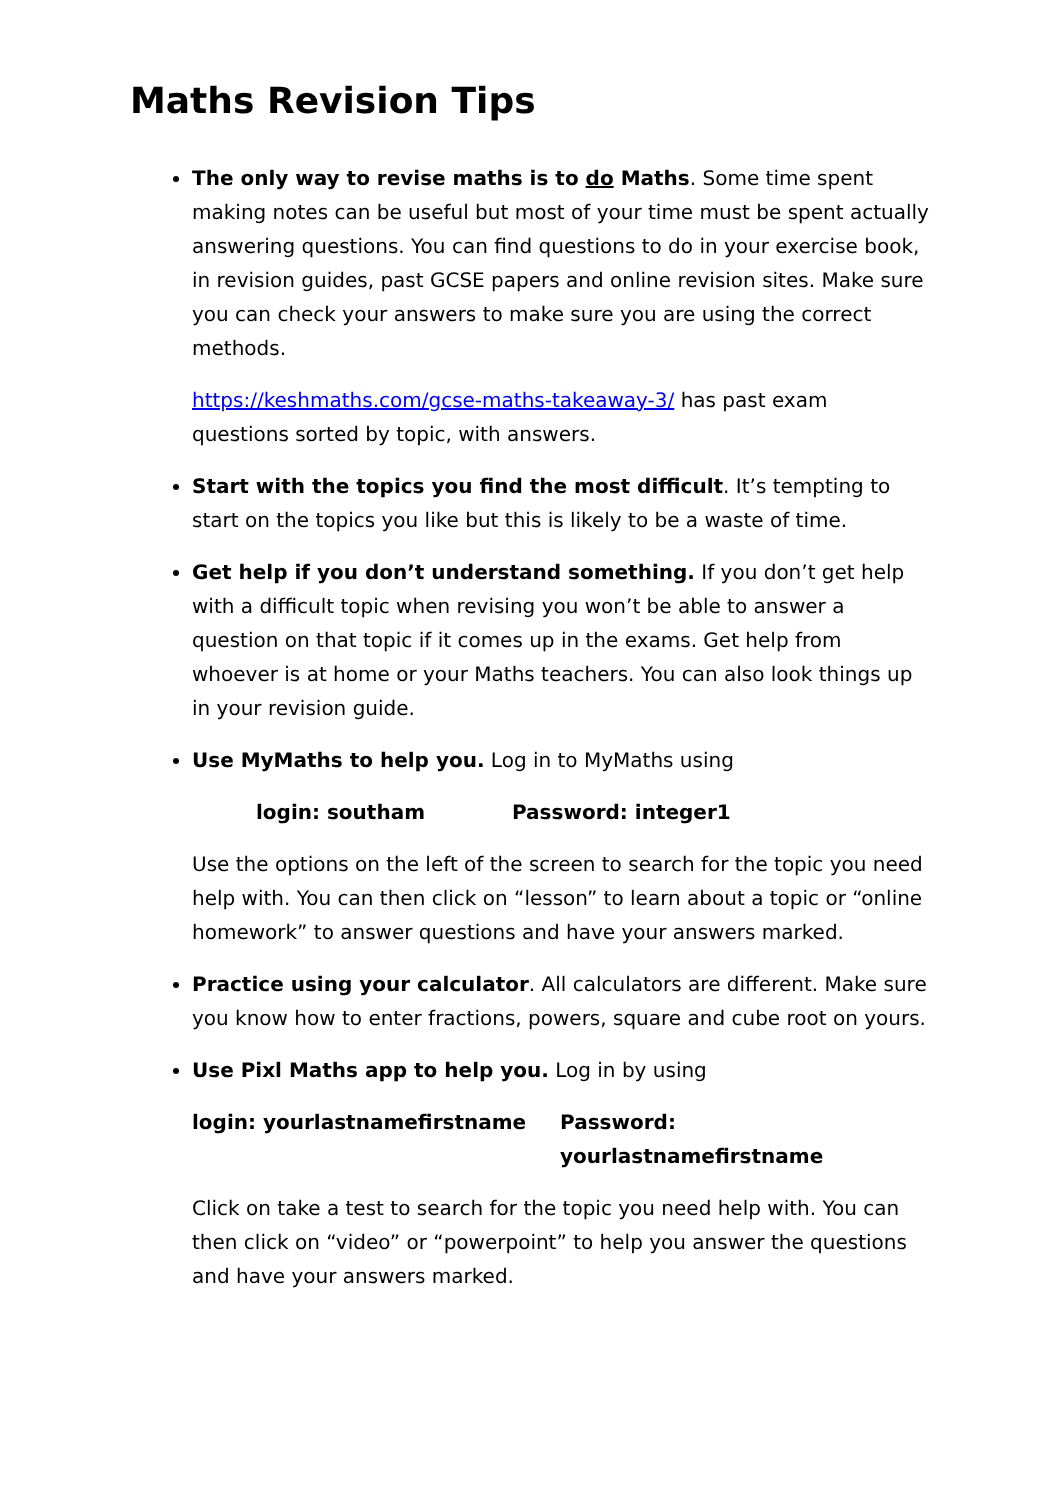Maths Revision Tips
The only way to revise maths is to do Maths. Some time spent making notes can be useful but most of your time must be spent actually answering questions. You can find questions to do in your exercise book, in revision guides, past GCSE papers and online revision sites. Make sure you can check your answers to make sure you are using the correct methods.
https://keshmaths.com/gcse-maths-takeaway-3/ has past exam questions sorted by topic, with answers.
Start with the topics you find the most difficult. It’s tempting to start on the topics you like but this is likely to be a waste of time.
Get help if you don’t understand something. If you don’t get help with a difficult topic when revising you won’t be able to answer a question on that topic if it comes up in the exams. Get help from whoever is at home or your Maths teachers. You can also look things up in your revision guide.
Use MyMaths to help you. Log in to MyMaths using
login: southam Password: integer1
Use the options on the left of the screen to search for the topic you need help with. You can then click on “lesson” to learn about a topic or “online homework” to answer questions and have your answers marked.
Practice using your calculator. All calculators are different. Make sure you know how to enter fractions, powers, square and cube root on yours.
Use Pixl Maths app to help you. Log in by using
login: yourlastnamefirstname Password: yourlastnamefirstname
Click on take a test to search for the topic you need help with. You can then click on “video” or “powerpoint” to help you answer the questions and have your answers marked.